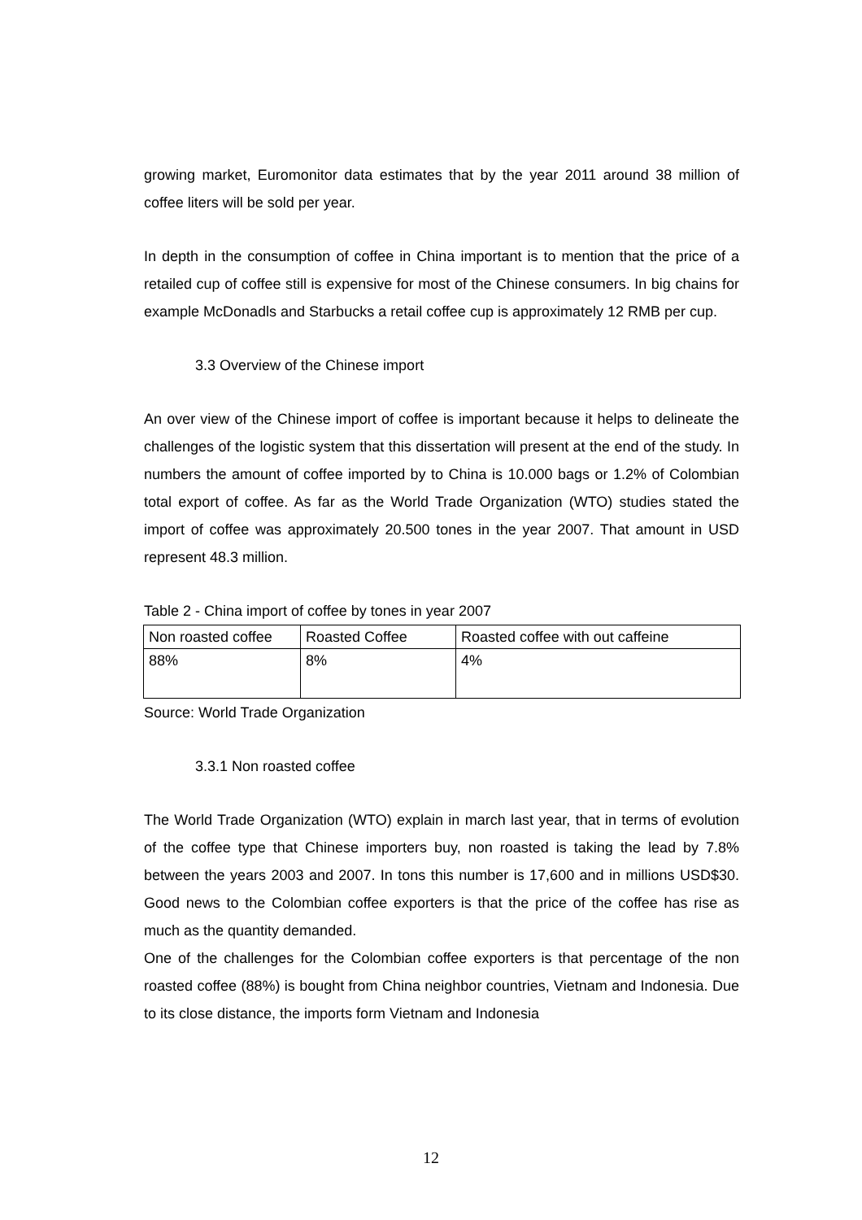growing market, Euromonitor data estimates that by the year 2011 around 38 million of coffee liters will be sold per year.
In depth in the consumption of coffee in China important is to mention that the price of a retailed cup of coffee still is expensive for most of the Chinese consumers. In big chains for example McDonadls and Starbucks a retail coffee cup is approximately 12 RMB per cup.
3.3 Overview of the Chinese import
An over view of the Chinese import of coffee is important because it helps to delineate the challenges of the logistic system that this dissertation will present at the end of the study. In numbers the amount of coffee imported by to China is 10.000 bags or 1.2% of Colombian total export of coffee. As far as the World Trade Organization (WTO) studies stated the import of coffee was approximately 20.500 tones in the year 2007. That amount in USD represent 48.3 million.
Table 2 - China import of coffee by tones in year 2007
| Non roasted coffee | Roasted Coffee | Roasted coffee with out caffeine |
| 88% | 8% | 4% |
Source: World Trade Organization
3.3.1 Non roasted coffee
The World Trade Organization (WTO) explain in march last year, that in terms of evolution of the coffee type that Chinese importers buy, non roasted is taking the lead by 7.8% between the years 2003 and 2007. In tons this number is 17,600 and in millions USD$30. Good news to the Colombian coffee exporters is that the price of the coffee has rise as much as the quantity demanded.
One of the challenges for the Colombian coffee exporters is that percentage of the non roasted coffee (88%) is bought from China neighbor countries, Vietnam and Indonesia. Due to its close distance, the imports form Vietnam and Indonesia
12